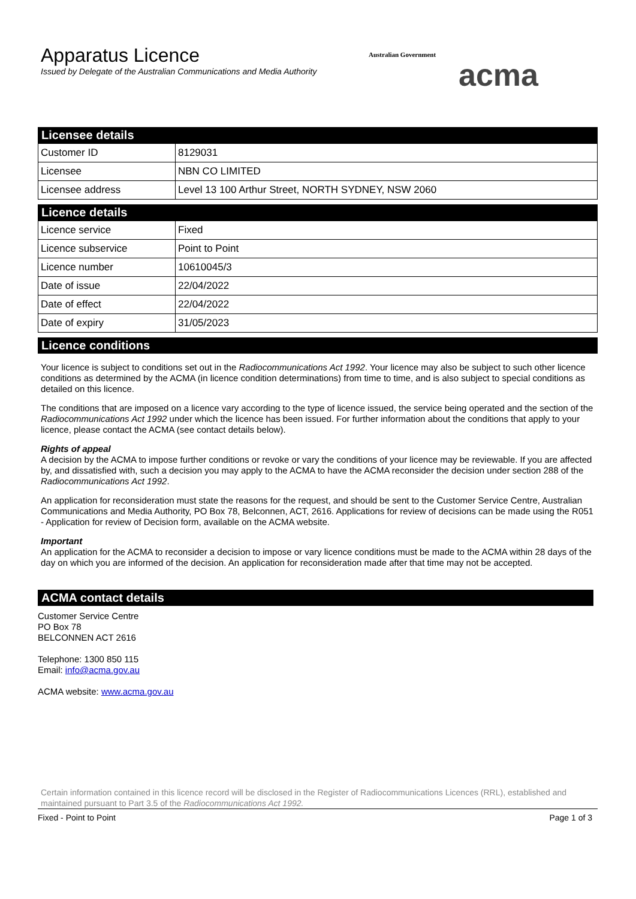Apparatus Licence
Issued by Delegate of the Australian Communications and Media Authority
Australian Government
acma
Licensee details
| Customer ID | 8129031 |
| Licensee | NBN CO LIMITED |
| Licensee address | Level 13 100 Arthur Street, NORTH SYDNEY, NSW 2060 |
Licence details
| Licence service | Fixed |
| Licence subservice | Point to Point |
| Licence number | 10610045/3 |
| Date of issue | 22/04/2022 |
| Date of effect | 22/04/2022 |
| Date of expiry | 31/05/2023 |
Licence conditions
Your licence is subject to conditions set out in the Radiocommunications Act 1992. Your licence may also be subject to such other licence conditions as determined by the ACMA (in licence condition determinations) from time to time, and is also subject to special conditions as detailed on this licence.
The conditions that are imposed on a licence vary according to the type of licence issued, the service being operated and the section of the Radiocommunications Act 1992 under which the licence has been issued. For further information about the conditions that apply to your licence, please contact the ACMA (see contact details below).
Rights of appeal
A decision by the ACMA to impose further conditions or revoke or vary the conditions of your licence may be reviewable. If you are affected by, and dissatisfied with, such a decision you may apply to the ACMA to have the ACMA reconsider the decision under section 288 of the Radiocommunications Act 1992.
An application for reconsideration must state the reasons for the request, and should be sent to the Customer Service Centre, Australian Communications and Media Authority, PO Box 78, Belconnen, ACT, 2616. Applications for review of decisions can be made using the R051 - Application for review of Decision form, available on the ACMA website.
Important
An application for the ACMA to reconsider a decision to impose or vary licence conditions must be made to the ACMA within 28 days of the day on which you are informed of the decision. An application for reconsideration made after that time may not be accepted.
ACMA contact details
Customer Service Centre
PO Box 78
BELCONNEN ACT 2616
Telephone: 1300 850 115
Email: info@acma.gov.au
ACMA website: www.acma.gov.au
Certain information contained in this licence record will be disclosed in the Register of Radiocommunications Licences (RRL), established and maintained pursuant to Part 3.5 of the Radiocommunications Act 1992.
Fixed - Point to Point Page 1 of 3